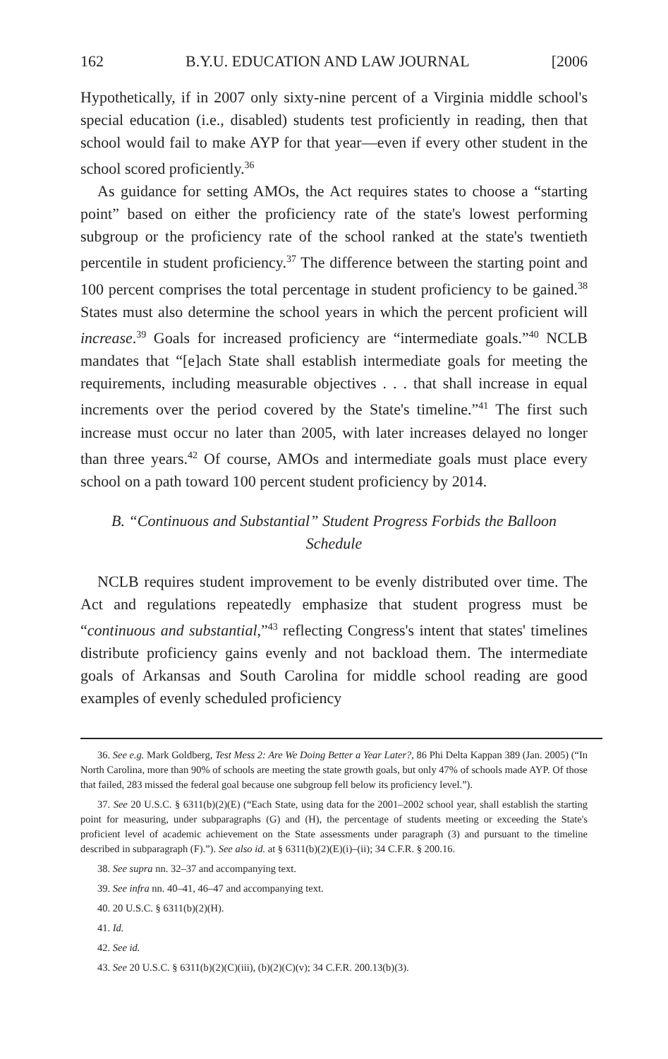162 B.Y.U. EDUCATION AND LAW JOURNAL [2006
Hypothetically, if in 2007 only sixty-nine percent of a Virginia middle school's special education (i.e., disabled) students test proficiently in reading, then that school would fail to make AYP for that year—even if every other student in the school scored proficiently.<sup>36</sup>
As guidance for setting AMOs, the Act requires states to choose a “starting point” based on either the proficiency rate of the state's lowest performing subgroup or the proficiency rate of the school ranked at the state's twentieth percentile in student proficiency.<sup>37</sup> The difference between the starting point and 100 percent comprises the total percentage in student proficiency to be gained.<sup>38</sup> States must also determine the school years in which the percent proficient will increase.<sup>39</sup> Goals for increased proficiency are “intermediate goals.”<sup>40</sup> NCLB mandates that “[e]ach State shall establish intermediate goals for meeting the requirements, including measurable objectives . . . that shall increase in equal increments over the period covered by the State's timeline.”<sup>41</sup> The first such increase must occur no later than 2005, with later increases delayed no longer than three years.<sup>42</sup> Of course, AMOs and intermediate goals must place every school on a path toward 100 percent student proficiency by 2014.
B. “Continuous and Substantial” Student Progress Forbids the Balloon Schedule
NCLB requires student improvement to be evenly distributed over time. The Act and regulations repeatedly emphasize that student progress must be “continuous and substantial,”<sup>43</sup> reflecting Congress's intent that states' timelines distribute proficiency gains evenly and not backload them. The intermediate goals of Arkansas and South Carolina for middle school reading are good examples of evenly scheduled proficiency
36. See e.g. Mark Goldberg, Test Mess 2: Are We Doing Better a Year Later?, 86 Phi Delta Kappan 389 (Jan. 2005) (“In North Carolina, more than 90% of schools are meeting the state growth goals, but only 47% of schools made AYP. Of those that failed, 283 missed the federal goal because one subgroup fell below its proficiency level.”).
37. See 20 U.S.C. § 6311(b)(2)(E) (“Each State, using data for the 2001–2002 school year, shall establish the starting point for measuring, under subparagraphs (G) and (H), the percentage of students meeting or exceeding the State's proficient level of academic achievement on the State assessments under paragraph (3) and pursuant to the timeline described in subparagraph (F).”). See also id. at § 6311(b)(2)(E)(i)–(ii); 34 C.F.R. § 200.16.
38. See supra nn. 32–37 and accompanying text.
39. See infra nn. 40–41, 46–47 and accompanying text.
40. 20 U.S.C. § 6311(b)(2)(H).
41. Id.
42. See id.
43. See 20 U.S.C. § 6311(b)(2)(C)(iii), (b)(2)(C)(v); 34 C.F.R. 200.13(b)(3).